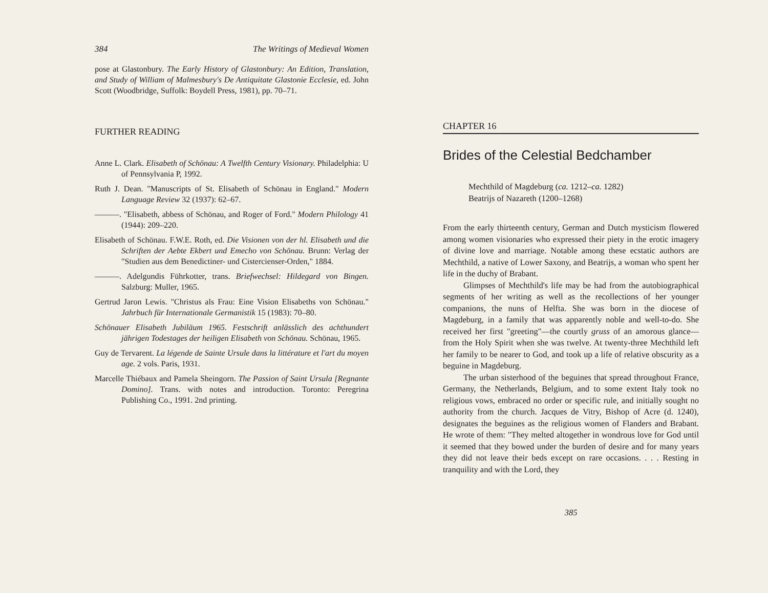384 The Writings of Medieval Women
pose at Glastonbury. The Early History of Glastonbury: An Edition, Translation, and Study of William of Malmesbury's De Antiquitate Glastonie Ecclesie, ed. John Scott (Woodbridge, Suffolk: Boydell Press, 1981), pp. 70–71.
FURTHER READING
Anne L. Clark. Elisabeth of Schönau: A Twelfth Century Visionary. Philadelphia: U of Pennsylvania P, 1992.
Ruth J. Dean. "Manuscripts of St. Elisabeth of Schönau in England." Modern Language Review 32 (1937): 62–67.
———. "Elisabeth, abbess of Schönau, and Roger of Ford." Modern Philology 41 (1944): 209–220.
Elisabeth of Schönau. F.W.E. Roth, ed. Die Visionen von der hl. Elisabeth und die Schriften der Aebte Ekbert und Emecho von Schönau. Brunn: Verlag der "Studien aus dem Benedictiner- und Cistercienser-Orden," 1884.
———. Adelgundis Führkotter, trans. Briefwechsel: Hildegard von Bingen. Salzburg: Muller, 1965.
Gertrud Jaron Lewis. "Christus als Frau: Eine Vision Elisabeths von Schönau." Jahrbuch für Internationale Germanistik 15 (1983): 70–80.
Schönauer Elisabeth Jubiläum 1965. Festschrift anlässlich des achthundert jährigen Todestages der heiligen Elisabeth von Schönau. Schönau, 1965.
Guy de Tervarent. La légende de Sainte Ursule dans la littérature et l'art du moyen age. 2 vols. Paris, 1931.
Marcelle Thiébaux and Pamela Sheingorn. The Passion of Saint Ursula [Regnante Domino]. Trans. with notes and introduction. Toronto: Peregrina Publishing Co., 1991. 2nd printing.
CHAPTER 16
Brides of the Celestial Bedchamber
Mechthild of Magdeburg (ca. 1212–ca. 1282)
Beatrijs of Nazareth (1200–1268)
From the early thirteenth century, German and Dutch mysticism flowered among women visionaries who expressed their piety in the erotic imagery of divine love and marriage. Notable among these ecstatic authors are Mechthild, a native of Lower Saxony, and Beatrijs, a woman who spent her life in the duchy of Brabant.
Glimpses of Mechthild's life may be had from the autobiographical segments of her writing as well as the recollections of her younger companions, the nuns of Helfta. She was born in the diocese of Magdeburg, in a family that was apparently noble and well-to-do. She received her first "greeting"—the courtly gruss of an amorous glance—from the Holy Spirit when she was twelve. At twenty-three Mechthild left her family to be nearer to God, and took up a life of relative obscurity as a beguine in Magdeburg.
The urban sisterhood of the beguines that spread throughout France, Germany, the Netherlands, Belgium, and to some extent Italy took no religious vows, embraced no order or specific rule, and initially sought no authority from the church. Jacques de Vitry, Bishop of Acre (d. 1240), designates the beguines as the religious women of Flanders and Brabant. He wrote of them: "They melted altogether in wondrous love for God until it seemed that they bowed under the burden of desire and for many years they did not leave their beds except on rare occasions. . . . Resting in tranquility and with the Lord, they
385